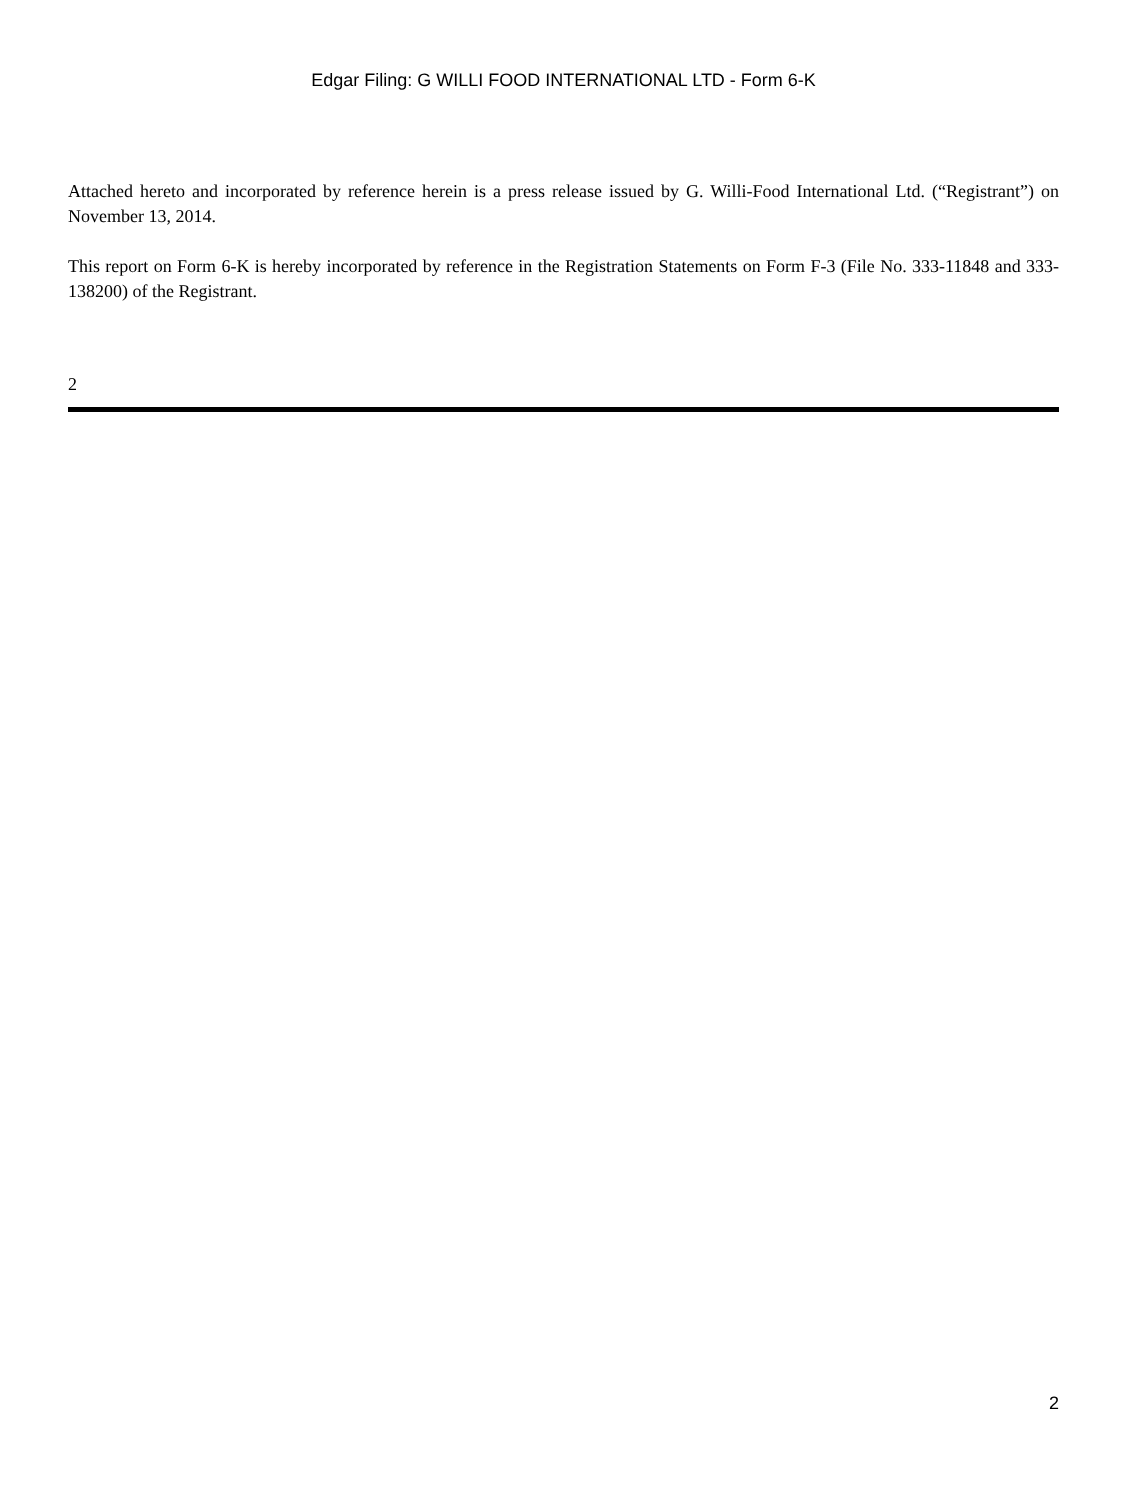Edgar Filing: G WILLI FOOD INTERNATIONAL LTD - Form 6-K
Attached hereto and incorporated by reference herein is a press release issued by G. Willi-Food International Ltd. (“Registrant”) on November 13, 2014.
This report on Form 6-K is hereby incorporated by reference in the Registration Statements on Form F-3 (File No. 333-11848 and 333-138200) of the Registrant.
2
2